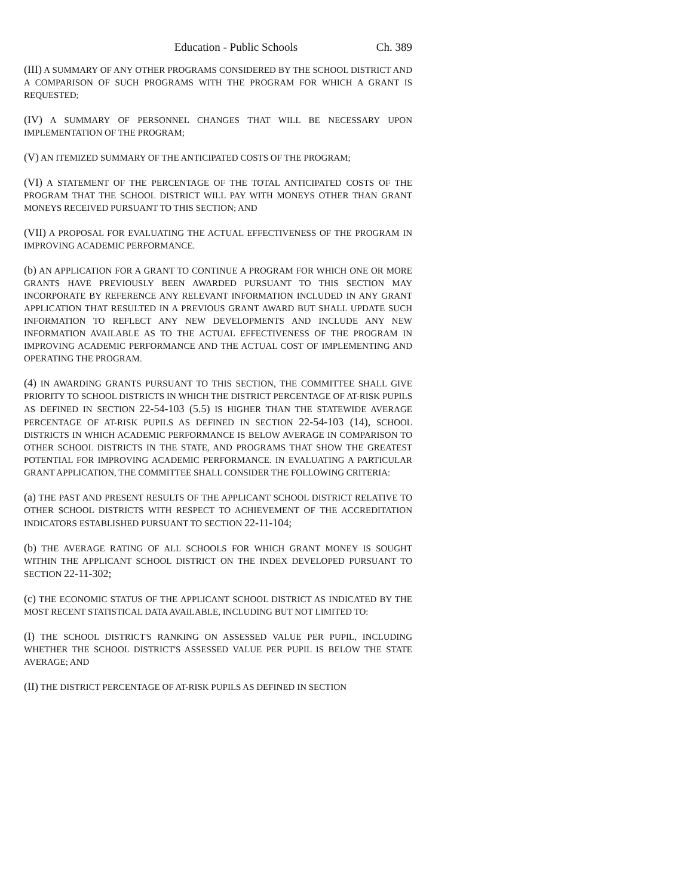Education - Public Schools Ch. 389
(III) A SUMMARY OF ANY OTHER PROGRAMS CONSIDERED BY THE SCHOOL DISTRICT AND A COMPARISON OF SUCH PROGRAMS WITH THE PROGRAM FOR WHICH A GRANT IS REQUESTED;
(IV) A SUMMARY OF PERSONNEL CHANGES THAT WILL BE NECESSARY UPON IMPLEMENTATION OF THE PROGRAM;
(V) AN ITEMIZED SUMMARY OF THE ANTICIPATED COSTS OF THE PROGRAM;
(VI) A STATEMENT OF THE PERCENTAGE OF THE TOTAL ANTICIPATED COSTS OF THE PROGRAM THAT THE SCHOOL DISTRICT WILL PAY WITH MONEYS OTHER THAN GRANT MONEYS RECEIVED PURSUANT TO THIS SECTION; AND
(VII) A PROPOSAL FOR EVALUATING THE ACTUAL EFFECTIVENESS OF THE PROGRAM IN IMPROVING ACADEMIC PERFORMANCE.
(b) AN APPLICATION FOR A GRANT TO CONTINUE A PROGRAM FOR WHICH ONE OR MORE GRANTS HAVE PREVIOUSLY BEEN AWARDED PURSUANT TO THIS SECTION MAY INCORPORATE BY REFERENCE ANY RELEVANT INFORMATION INCLUDED IN ANY GRANT APPLICATION THAT RESULTED IN A PREVIOUS GRANT AWARD BUT SHALL UPDATE SUCH INFORMATION TO REFLECT ANY NEW DEVELOPMENTS AND INCLUDE ANY NEW INFORMATION AVAILABLE AS TO THE ACTUAL EFFECTIVENESS OF THE PROGRAM IN IMPROVING ACADEMIC PERFORMANCE AND THE ACTUAL COST OF IMPLEMENTING AND OPERATING THE PROGRAM.
(4) IN AWARDING GRANTS PURSUANT TO THIS SECTION, THE COMMITTEE SHALL GIVE PRIORITY TO SCHOOL DISTRICTS IN WHICH THE DISTRICT PERCENTAGE OF AT-RISK PUPILS AS DEFINED IN SECTION 22-54-103 (5.5) IS HIGHER THAN THE STATEWIDE AVERAGE PERCENTAGE OF AT-RISK PUPILS AS DEFINED IN SECTION 22-54-103 (14), SCHOOL DISTRICTS IN WHICH ACADEMIC PERFORMANCE IS BELOW AVERAGE IN COMPARISON TO OTHER SCHOOL DISTRICTS IN THE STATE, AND PROGRAMS THAT SHOW THE GREATEST POTENTIAL FOR IMPROVING ACADEMIC PERFORMANCE. IN EVALUATING A PARTICULAR GRANT APPLICATION, THE COMMITTEE SHALL CONSIDER THE FOLLOWING CRITERIA:
(a) THE PAST AND PRESENT RESULTS OF THE APPLICANT SCHOOL DISTRICT RELATIVE TO OTHER SCHOOL DISTRICTS WITH RESPECT TO ACHIEVEMENT OF THE ACCREDITATION INDICATORS ESTABLISHED PURSUANT TO SECTION 22-11-104;
(b) THE AVERAGE RATING OF ALL SCHOOLS FOR WHICH GRANT MONEY IS SOUGHT WITHIN THE APPLICANT SCHOOL DISTRICT ON THE INDEX DEVELOPED PURSUANT TO SECTION 22-11-302;
(c) THE ECONOMIC STATUS OF THE APPLICANT SCHOOL DISTRICT AS INDICATED BY THE MOST RECENT STATISTICAL DATA AVAILABLE, INCLUDING BUT NOT LIMITED TO:
(I) THE SCHOOL DISTRICT'S RANKING ON ASSESSED VALUE PER PUPIL, INCLUDING WHETHER THE SCHOOL DISTRICT'S ASSESSED VALUE PER PUPIL IS BELOW THE STATE AVERAGE; AND
(II) THE DISTRICT PERCENTAGE OF AT-RISK PUPILS AS DEFINED IN SECTION